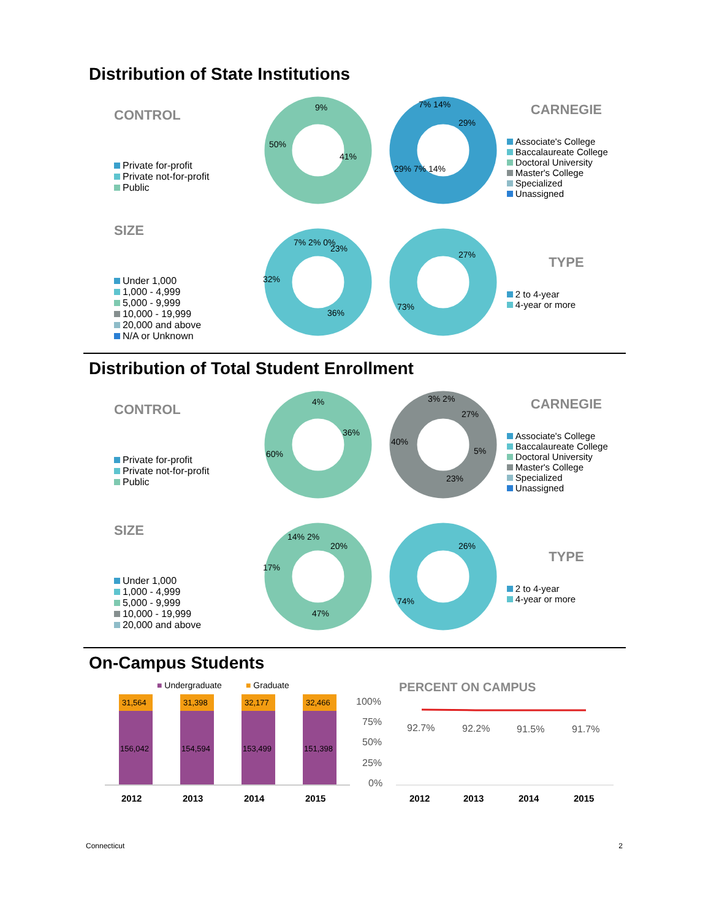Distribution of State Institutions
CONTROL
Private for-profit
Private not-for-profit
Public
50%
9%
41%
7% 14%
29%
29% 7% 14%
CARNEGIE
Associate's College
Baccalaureate College
Doctoral University
Master's College
Specialized
Unassigned
SIZE
Under 1,000
1,000 - 4,999
5,000 - 9,999
10,000 - 19,999
20,000 and above
N/A or Unknown
7% 2% 0%
23%
32%
36%
27%
73%
TYPE
2 to 4-year
4-year or more
Distribution of Total Student Enrollment
CONTROL
Private for-profit
Private not-for-profit
Public
4%
36%
60%
3% 2%
27%
40%
5%
23%
CARNEGIE
Associate's College
Baccalaureate College
Doctoral University
Master's College
Specialized
Unassigned
SIZE
Under 1,000
1,000 - 4,999
5,000 - 9,999
10,000 - 19,999
20,000 and above
14% 2%
20%
17%
47%
26%
74%
TYPE
2 to 4-year
4-year or more
On-Campus Students
■ Undergraduate
■ Graduate
31,564
156,042
31,398
154,594
32,177
153,499
32,466
151,398
2012
2013
2014
2015
PERCENT ON CAMPUS
100%
75%
50%
25%
0%
92.7%
92.2%
91.5%
91.7%
2012
2013
2014
2015
Connecticut 2